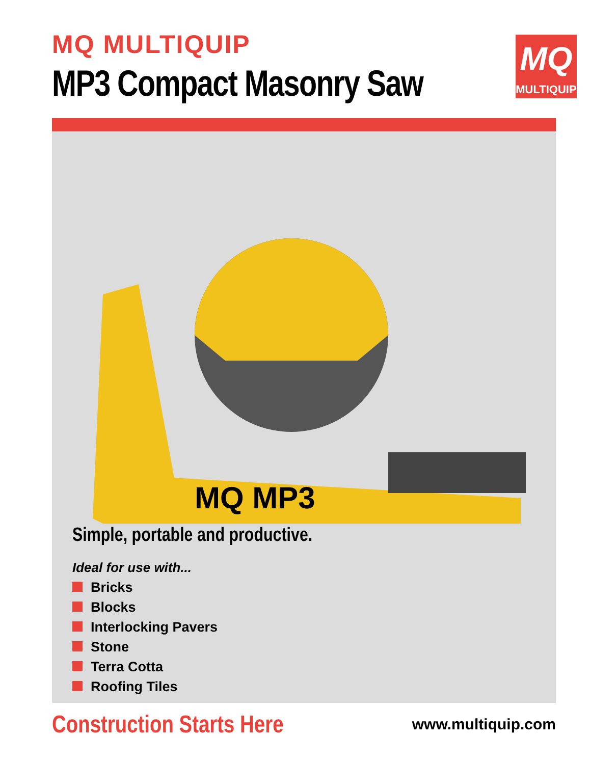MQ MULTIQUIP
MP3 Compact Masonry Saw
MQ
MULTIQUIP
MQ MP3
Simple, portable and productive.
Ideal for use with...
Bricks
Blocks
Interlocking Pavers
Stone
Terra Cotta
Roofing Tiles
Construction Starts Here
www.multiquip.com